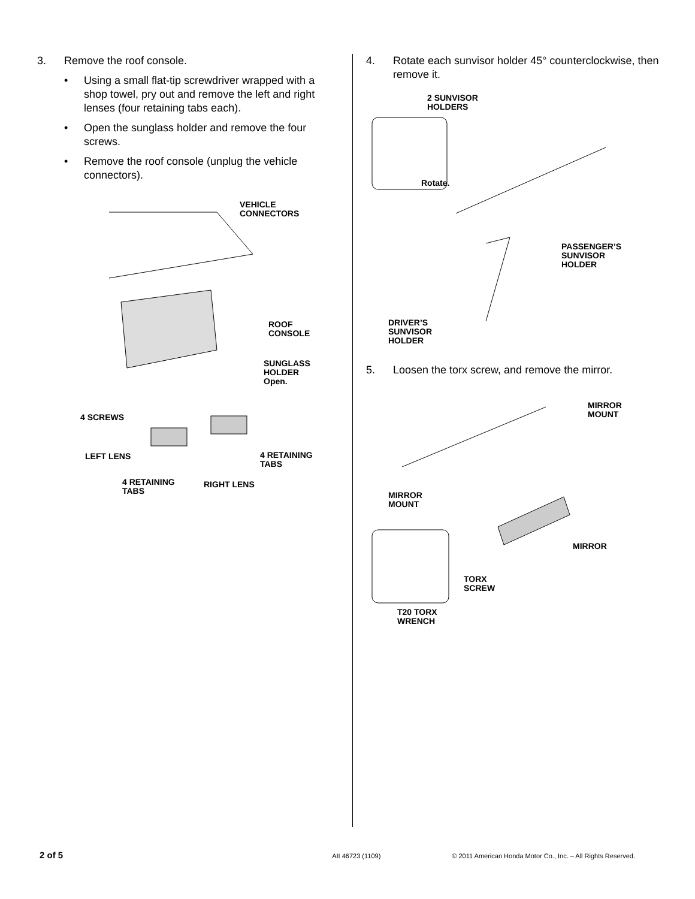3. Remove the roof console.
• Using a small flat-tip screwdriver wrapped with a shop towel, pry out and remove the left and right lenses (four retaining tabs each).
• Open the sunglass holder and remove the four screws.
• Remove the roof console (unplug the vehicle connectors).
VEHICLE
CONNECTORS
ROOF
CONSOLE
SUNGLASS
HOLDER
Open.
4 SCREWS
LEFT LENS
4 RETAINING
TABS
4 RETAINING
TABS
RIGHT LENS
4. Rotate each sunvisor holder 45° counterclockwise, then remove it.
2 SUNVISOR
HOLDERS
Rotate.
PASSENGER’S
SUNVISOR
HOLDER
DRIVER’S
SUNVISOR
HOLDER
5. Loosen the torx screw, and remove the mirror.
MIRROR
MOUNT
MIRROR
MOUNT
MIRROR
TORX
SCREW
T20 TORX
WRENCH
2 of 5 AII 46723 (1109) © 2011 American Honda Motor Co., Inc. – All Rights Reserved.